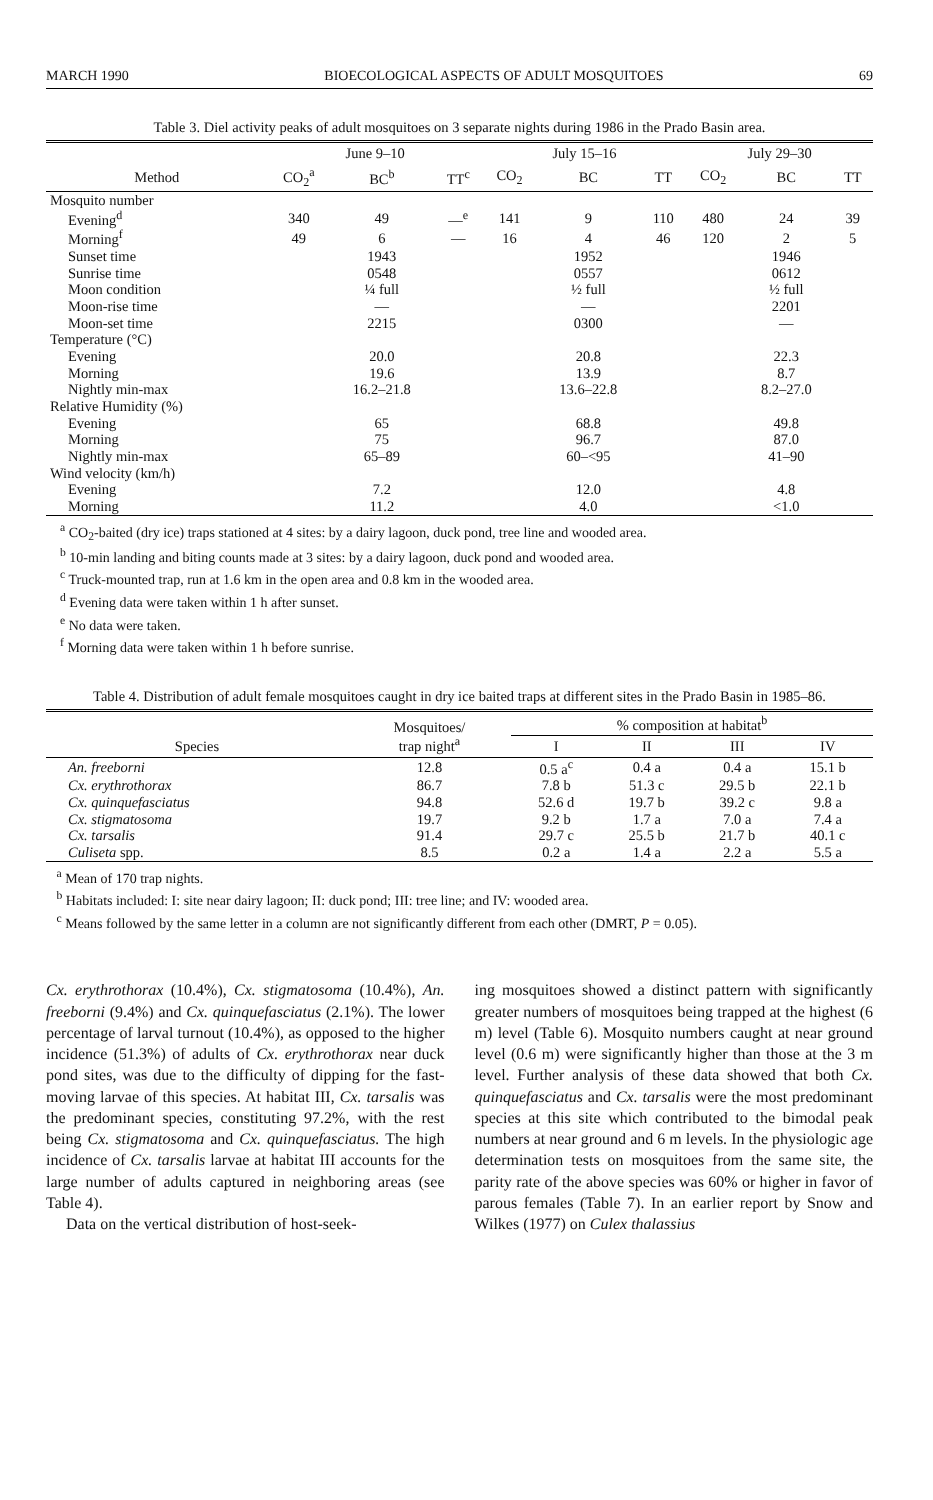MARCH 1990 BIOECOLOGICAL ASPECTS OF ADULT MOSQUITOES 69
Table 3. Diel activity peaks of adult mosquitoes on 3 separate nights during 1986 in the Prado Basin area.
| | June 9–10 | | | July 15–16 | | | July 29–30 | | |
| --- | --- | --- | --- | --- | --- | --- | --- | --- | --- |
| Method | CO<sub>2</sub><sup>a</sup> | BC<sup>b</sup> | TT<sup>c</sup> | CO<sub>2</sub> | BC | TT | CO<sub>2</sub> | BC | TT |
| Mosquito number | | | | | | | | | |
| Evening<sup>d</sup> | 340 | 49 | —<sup>e</sup> | 141 | 9 | 110 | 480 | 24 | 39 |
| Morning<sup>f</sup> | 49 | 6 | — | 16 | 4 | 46 | 120 | 2 | 5 |
| Sunset time | | 1943 | | | 1952 | | | 1946 | |
| Sunrise time | | 0548 | | | 0557 | | | 0612 | |
| Moon condition | | ¼ full | | | ½ full | | | ½ full | |
| Moon-rise time | | — | | | — | | | 2201 | |
| Moon-set time | | 2215 | | | 0300 | | | — | |
| Temperature (°C) | | | | | | | | | |
| Evening | | 20.0 | | | 20.8 | | | 22.3 | |
| Morning | | 19.6 | | | 13.9 | | | 8.7 | |
| Nightly min-max | | 16.2–21.8 | | | 13.6–22.8 | | | 8.2–27.0 | |
| Relative Humidity (%) | | | | | | | | | |
| Evening | | 65 | | | 68.8 | | | 49.8 | |
| Morning | | 75 | | | 96.7 | | | 87.0 | |
| Nightly min-max | | 65–89 | | | 60–<95 | | | 41–90 | |
| Wind velocity (km/h) | | | | | | | | | |
| Evening | | 7.2 | | | 12.0 | | | 4.8 | |
| Morning | | 11.2 | | | 4.0 | | | <1.0 | |
<sup>a</sup> CO<sub>2</sub>-baited (dry ice) traps stationed at 4 sites: by a dairy lagoon, duck pond, tree line and wooded area.
<sup>b</sup> 10-min landing and biting counts made at 3 sites: by a dairy lagoon, duck pond and wooded area.
<sup>c</sup> Truck-mounted trap, run at 1.6 km in the open area and 0.8 km in the wooded area.
<sup>d</sup> Evening data were taken within 1 h after sunset.
<sup>e</sup> No data were taken.
<sup>f</sup> Morning data were taken within 1 h before sunrise.
Table 4. Distribution of adult female mosquitoes caught in dry ice baited traps at different sites in the Prado Basin in 1985–86.
| Species | Mosquitoes/ trap night<sup>a</sup> | % composition at habitat<sup>b</sup> | | | |
| --- | --- | --- | --- | --- | --- |
| | | I | II | III | IV |
| An. freeborni | 12.8 | 0.5 a<sup>c</sup> | 0.4 a | 0.4 a | 15.1 b |
| Cx. erythrothorax | 86.7 | 7.8 b | 51.3 c | 29.5 b | 22.1 b |
| Cx. quinquefasciatus | 94.8 | 52.6 d | 19.7 b | 39.2 c | 9.8 a |
| Cx. stigmatosoma | 19.7 | 9.2 b | 1.7 a | 7.0 a | 7.4 a |
| Cx. tarsalis | 91.4 | 29.7 c | 25.5 b | 21.7 b | 40.1 c |
| Culiseta spp. | 8.5 | 0.2 a | 1.4 a | 2.2 a | 5.5 a |
<sup>a</sup> Mean of 170 trap nights.
<sup>b</sup> Habitats included: I: site near dairy lagoon; II: duck pond; III: tree line; and IV: wooded area.
<sup>c</sup> Means followed by the same letter in a column are not significantly different from each other (DMRT, P = 0.05).
Cx. erythrothorax (10.4%), Cx. stigmatosoma (10.4%), An. freeborni (9.4%) and Cx. quinquefasciatus (2.1%). The lower percentage of larval turnout (10.4%), as opposed to the higher incidence (51.3%) of adults of Cx. erythrothorax near duck pond sites, was due to the difficulty of dipping for the fast-moving larvae of this species. At habitat III, Cx. tarsalis was the predominant species, constituting 97.2%, with the rest being Cx. stigmatosoma and Cx. quinquefasciatus. The high incidence of Cx. tarsalis larvae at habitat III accounts for the large number of adults captured in neighboring areas (see Table 4).
Data on the vertical distribution of host-seek-
ing mosquitoes showed a distinct pattern with significantly greater numbers of mosquitoes being trapped at the highest (6 m) level (Table 6). Mosquito numbers caught at near ground level (0.6 m) were significantly higher than those at the 3 m level. Further analysis of these data showed that both Cx. quinquefasciatus and Cx. tarsalis were the most predominant species at this site which contributed to the bimodal peak numbers at near ground and 6 m levels. In the physiologic age determination tests on mosquitoes from the same site, the parity rate of the above species was 60% or higher in favor of parous females (Table 7). In an earlier report by Snow and Wilkes (1977) on Culex thalassius